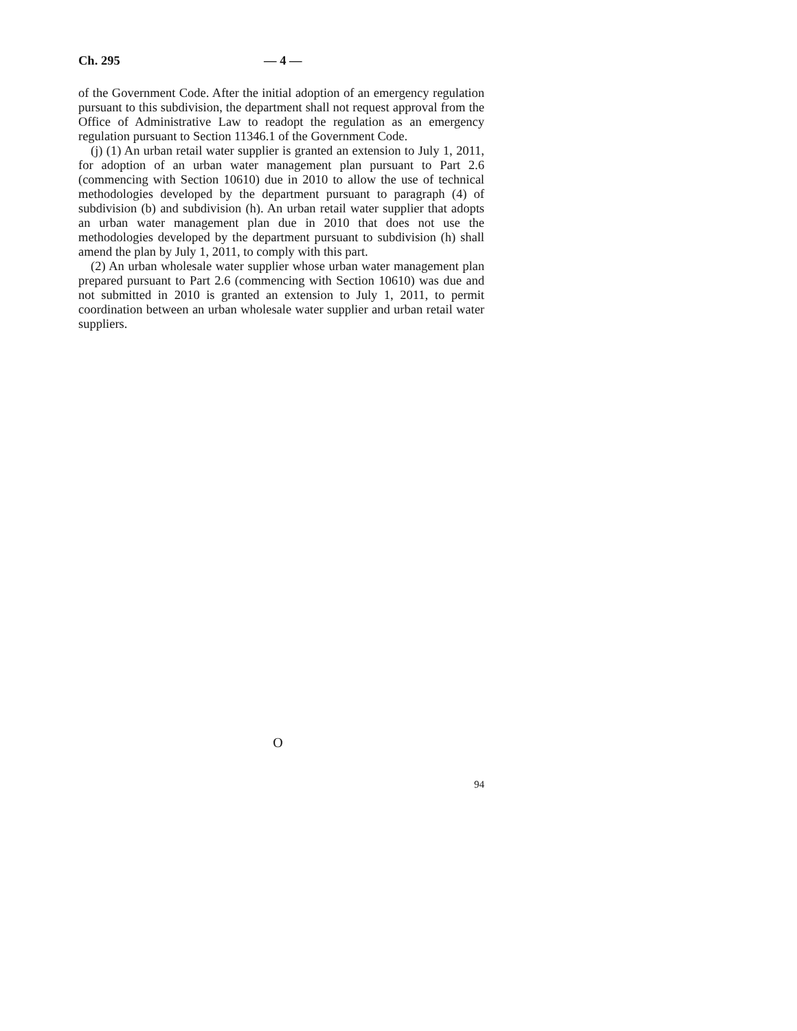Ch. 295 — 4 —
of the Government Code. After the initial adoption of an emergency regulation pursuant to this subdivision, the department shall not request approval from the Office of Administrative Law to readopt the regulation as an emergency regulation pursuant to Section 11346.1 of the Government Code.
(j) (1) An urban retail water supplier is granted an extension to July 1, 2011, for adoption of an urban water management plan pursuant to Part 2.6 (commencing with Section 10610) due in 2010 to allow the use of technical methodologies developed by the department pursuant to paragraph (4) of subdivision (b) and subdivision (h). An urban retail water supplier that adopts an urban water management plan due in 2010 that does not use the methodologies developed by the department pursuant to subdivision (h) shall amend the plan by July 1, 2011, to comply with this part.
(2) An urban wholesale water supplier whose urban water management plan prepared pursuant to Part 2.6 (commencing with Section 10610) was due and not submitted in 2010 is granted an extension to July 1, 2011, to permit coordination between an urban wholesale water supplier and urban retail water suppliers.
O
94